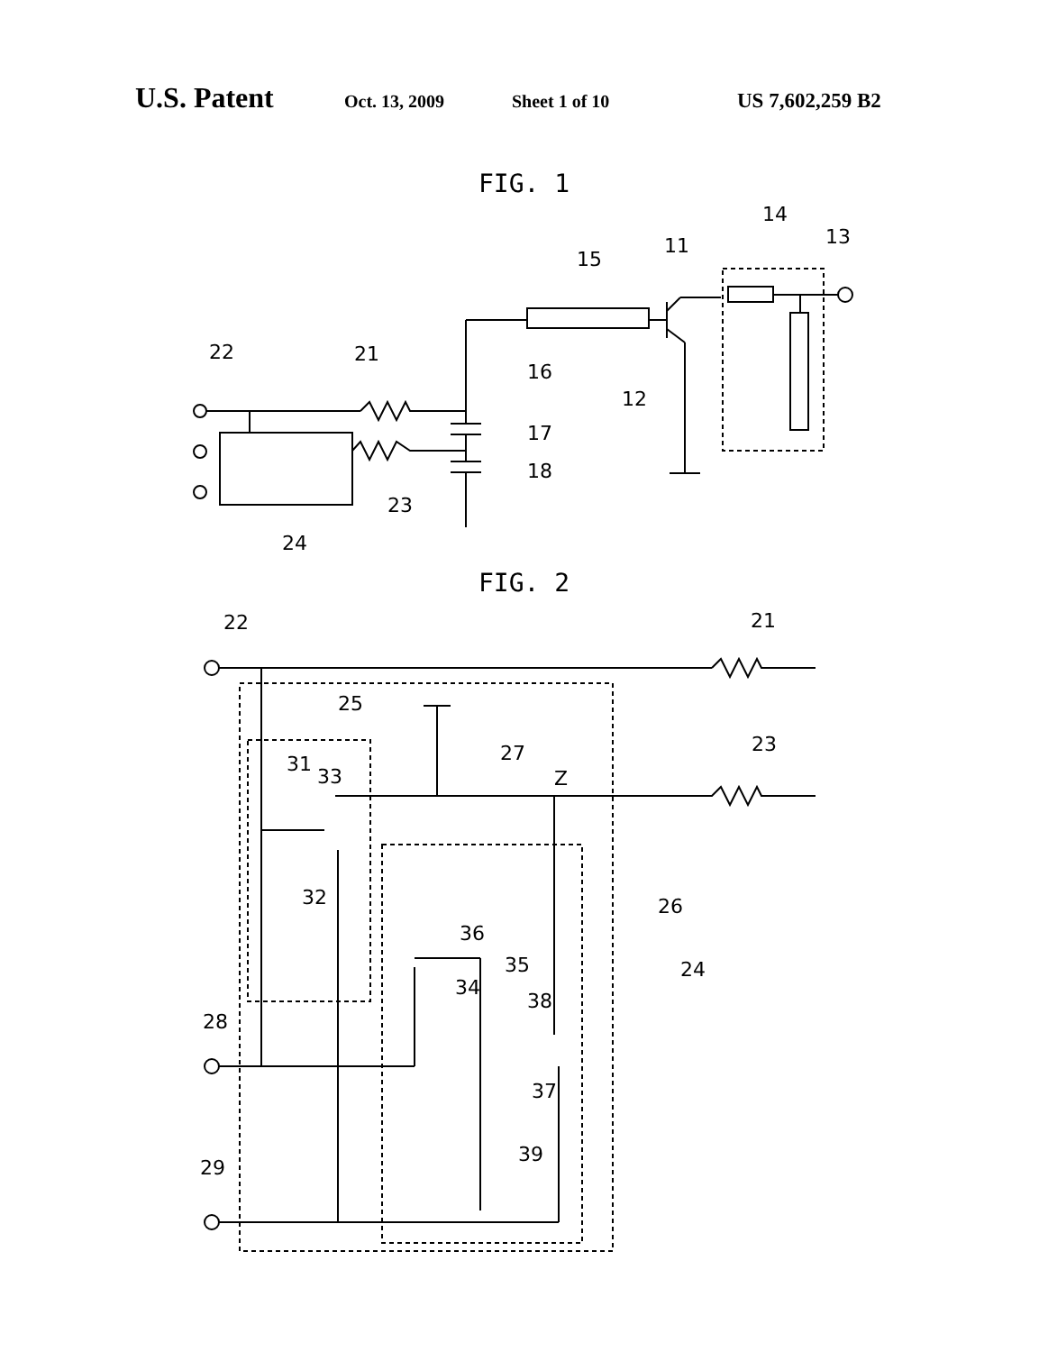U.S. Patent Oct. 13, 2009 Sheet 1 of 10 US 7,602,259 B2
FIG. 1
22
21
16
12
17
18
23
24
15
11
14
13
FIG. 2
22
21
23
25
31
33
27
Z
32
26
36
35
24
34
38
28
37
39
29